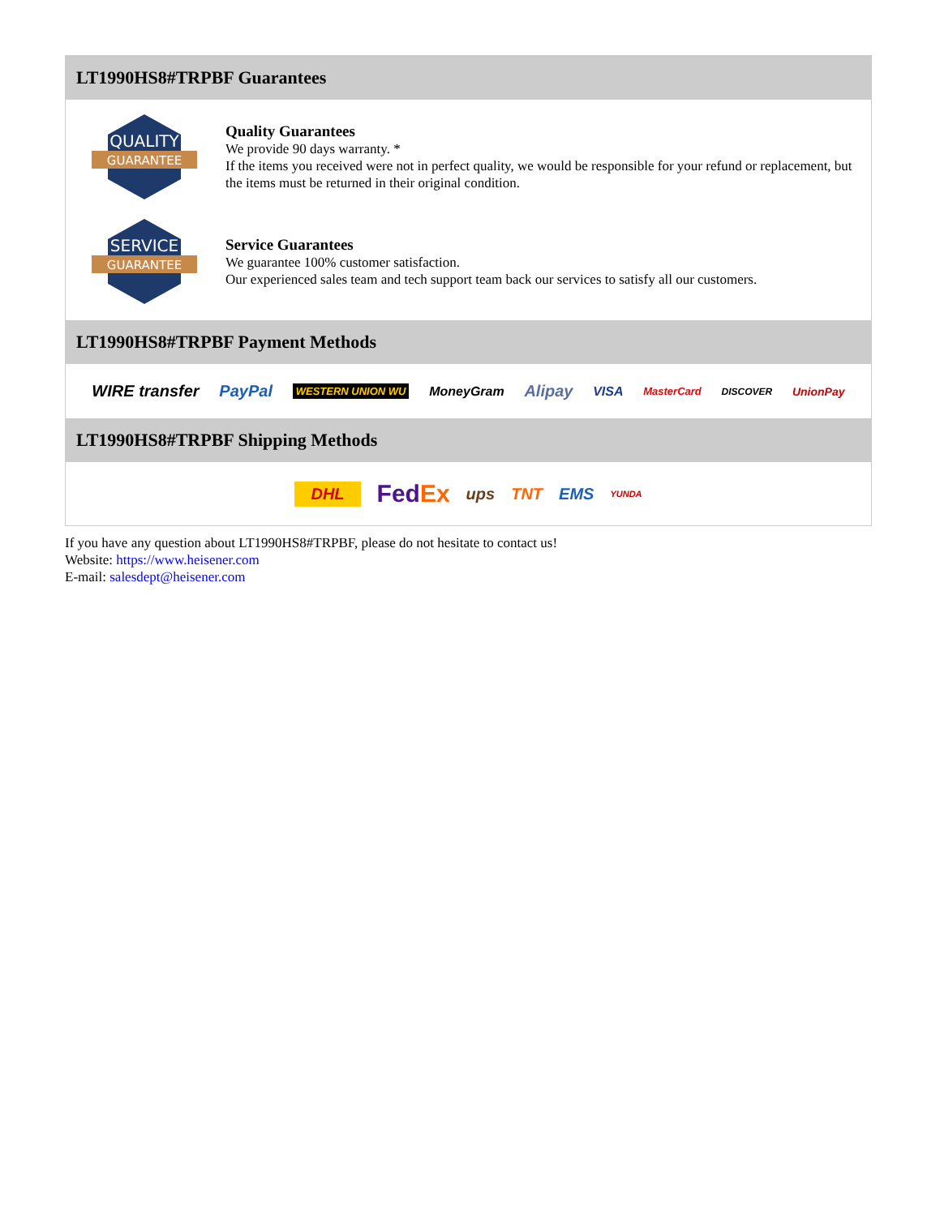LT1990HS8#TRPBF Guarantees
QUALITY
GUARANTEE
Quality Guarantees
We provide 90 days warranty. *
If the items you received were not in perfect quality, we would be responsible for your refund or replacement, but the items must be returned in their original condition.
SERVICE
GUARANTEE
Service Guarantees
We guarantee 100% customer satisfaction.
Our experienced sales team and tech support team back our services to satisfy all our customers.
LT1990HS8#TRPBF Payment Methods
WIRE transfer PayPal WESTERN UNION WU MoneyGram Alipay VISA MasterCard DISCOVER UnionPay
LT1990HS8#TRPBF Shipping Methods
DHL FedEx ups TNT EMS YUNDA
If you have any question about LT1990HS8#TRPBF, please do not hesitate to contact us!
Website: https://www.heisener.com
E-mail: salesdept@heisener.com